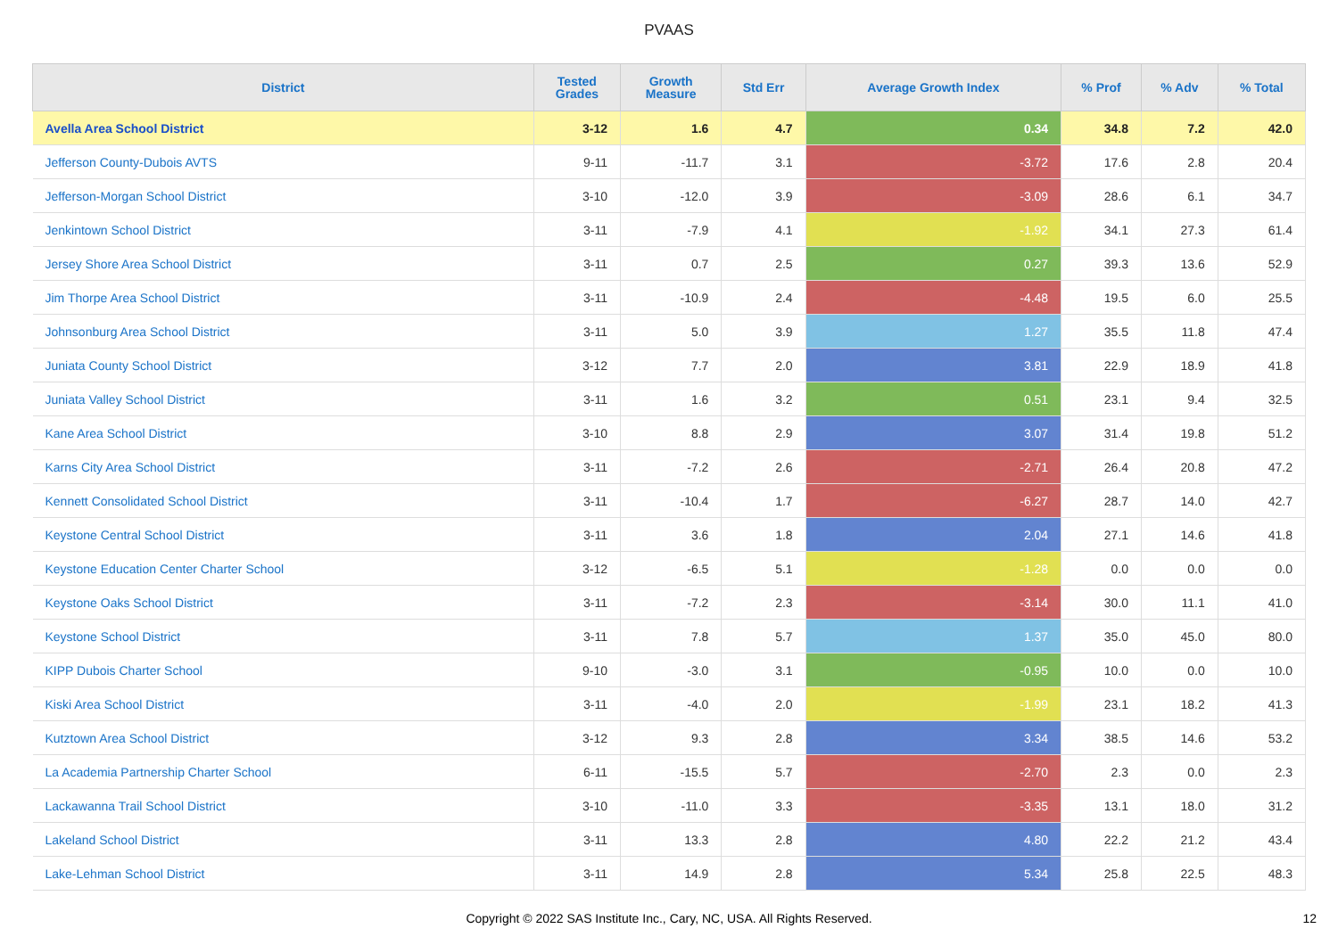PVAAS
| District | Tested Grades | Growth Measure | Std Err | Average Growth Index | % Prof | % Adv | % Total |
| --- | --- | --- | --- | --- | --- | --- | --- |
| Avella Area School District | 3-12 | 1.6 | 4.7 | 0.34 | 34.8 | 7.2 | 42.0 |
| Jefferson County-Dubois AVTS | 9-11 | -11.7 | 3.1 | -3.72 | 17.6 | 2.8 | 20.4 |
| Jefferson-Morgan School District | 3-10 | -12.0 | 3.9 | -3.09 | 28.6 | 6.1 | 34.7 |
| Jenkintown School District | 3-11 | -7.9 | 4.1 | -1.92 | 34.1 | 27.3 | 61.4 |
| Jersey Shore Area School District | 3-11 | 0.7 | 2.5 | 0.27 | 39.3 | 13.6 | 52.9 |
| Jim Thorpe Area School District | 3-11 | -10.9 | 2.4 | -4.48 | 19.5 | 6.0 | 25.5 |
| Johnsonburg Area School District | 3-11 | 5.0 | 3.9 | 1.27 | 35.5 | 11.8 | 47.4 |
| Juniata County School District | 3-12 | 7.7 | 2.0 | 3.81 | 22.9 | 18.9 | 41.8 |
| Juniata Valley School District | 3-11 | 1.6 | 3.2 | 0.51 | 23.1 | 9.4 | 32.5 |
| Kane Area School District | 3-10 | 8.8 | 2.9 | 3.07 | 31.4 | 19.8 | 51.2 |
| Karns City Area School District | 3-11 | -7.2 | 2.6 | -2.71 | 26.4 | 20.8 | 47.2 |
| Kennett Consolidated School District | 3-11 | -10.4 | 1.7 | -6.27 | 28.7 | 14.0 | 42.7 |
| Keystone Central School District | 3-11 | 3.6 | 1.8 | 2.04 | 27.1 | 14.6 | 41.8 |
| Keystone Education Center Charter School | 3-12 | -6.5 | 5.1 | -1.28 | 0.0 | 0.0 | 0.0 |
| Keystone Oaks School District | 3-11 | -7.2 | 2.3 | -3.14 | 30.0 | 11.1 | 41.0 |
| Keystone School District | 3-11 | 7.8 | 5.7 | 1.37 | 35.0 | 45.0 | 80.0 |
| KIPP Dubois Charter School | 9-10 | -3.0 | 3.1 | -0.95 | 10.0 | 0.0 | 10.0 |
| Kiski Area School District | 3-11 | -4.0 | 2.0 | -1.99 | 23.1 | 18.2 | 41.3 |
| Kutztown Area School District | 3-12 | 9.3 | 2.8 | 3.34 | 38.5 | 14.6 | 53.2 |
| La Academia Partnership Charter School | 6-11 | -15.5 | 5.7 | -2.70 | 2.3 | 0.0 | 2.3 |
| Lackawanna Trail School District | 3-10 | -11.0 | 3.3 | -3.35 | 13.1 | 18.0 | 31.2 |
| Lakeland School District | 3-11 | 13.3 | 2.8 | 4.80 | 22.2 | 21.2 | 43.4 |
| Lake-Lehman School District | 3-11 | 14.9 | 2.8 | 5.34 | 25.8 | 22.5 | 48.3 |
Copyright © 2022 SAS Institute Inc., Cary, NC, USA. All Rights Reserved. 12